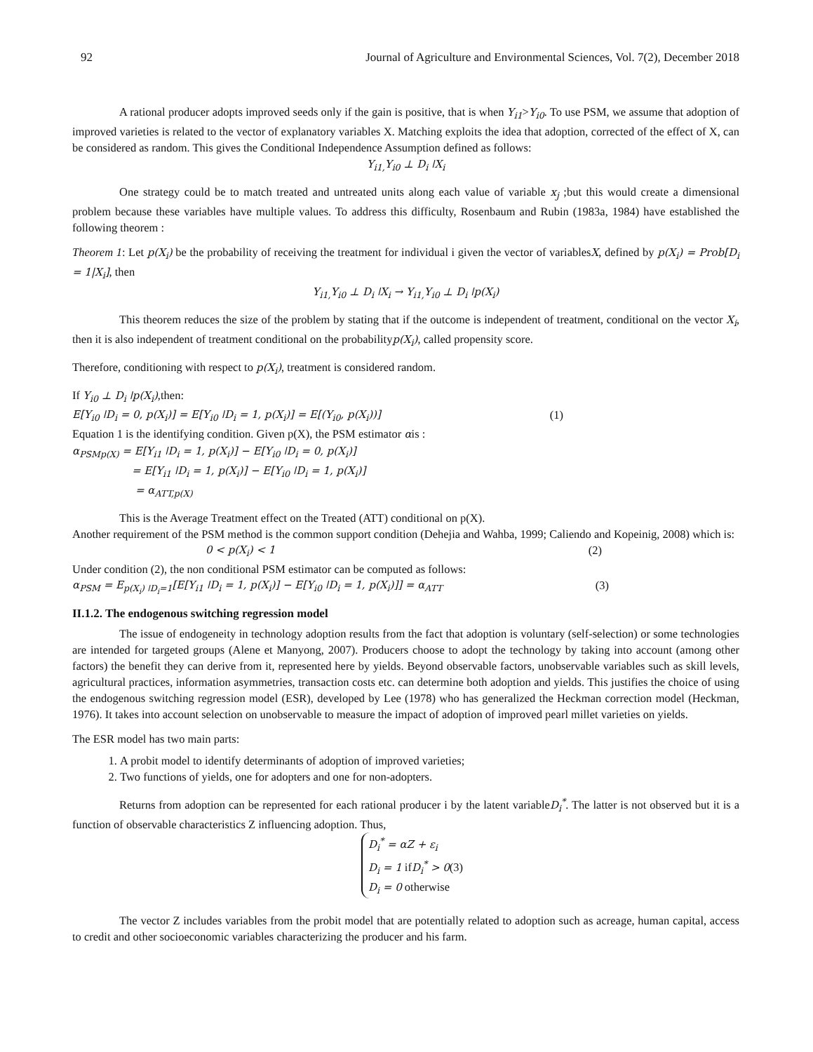92 Journal of Agriculture and Environmental Sciences, Vol. 7(2), December 2018
A rational producer adopts improved seeds only if the gain is positive, that is when Y<sub>i1</sub>>Y<sub>i0</sub>. To use PSM, we assume that adoption of improved varieties is related to the vector of explanatory variables X. Matching exploits the idea that adoption, corrected of the effect of X, can be considered as random. This gives the Conditional Independence Assumption defined as follows:
Y<sub>i1,</sub>Y<sub>i0</sub> ⊥ D<sub>i</sub> ǀX<sub>i</sub>
One strategy could be to match treated and untreated units along each value of variable x<sub>j</sub> ;but this would create a dimensional problem because these variables have multiple values. To address this difficulty, Rosenbaum and Rubin (1983a, 1984) have established the following theorem :
Theorem 1: Let p(X<sub>i</sub>) be the probability of receiving the treatment for individual i given the vector of variablesX, defined by p(X<sub>i</sub>) = Prob[D<sub>i</sub> = 1|X<sub>i</sub>], then
Y<sub>i1,</sub>Y<sub>i0</sub> ⊥ D<sub>i</sub> ǀX<sub>i</sub> → Y<sub>i1,</sub>Y<sub>i0</sub> ⊥ D<sub>i</sub> ǀp(X<sub>i</sub>)
This theorem reduces the size of the problem by stating that if the outcome is independent of treatment, conditional on the vector X<sub>i</sub>, then it is also independent of treatment conditional on the probabilityp(X<sub>i</sub>), called propensity score.
Therefore, conditioning with respect to p(X<sub>i</sub>), treatment is considered random.
If Y<sub>i0</sub> ⊥ D<sub>i</sub> ǀp(X<sub>i</sub>),then:
E[Y<sub>i0</sub> ǀD<sub>i</sub> = 0, p(X<sub>i</sub>)] = E[Y<sub>i0</sub> ǀD<sub>i</sub> = 1, p(X<sub>i</sub>)] = E[(Y<sub>i0</sub>, p(X<sub>i</sub>))] (1)
Equation 1 is the identifying condition. Given p(X), the PSM estimator αis :
α<sub>PSMp(X)</sub> = E[Y<sub>i1</sub> ǀD<sub>i</sub> = 1, p(X<sub>i</sub>)] − E[Y<sub>i0</sub> ǀD<sub>i</sub> = 0, p(X<sub>i</sub>)]
= E[Y<sub>i1</sub> ǀD<sub>i</sub> = 1, p(X<sub>i</sub>)] − E[Y<sub>i0</sub> ǀD<sub>i</sub> = 1, p(X<sub>i</sub>)]
= α<sub>ATT,p(X)</sub>
This is the Average Treatment effect on the Treated (ATT) conditional on p(X).
Another requirement of the PSM method is the common support condition (Dehejia and Wahba, 1999; Caliendo and Kopeinig, 2008) which is:
0 < p(X<sub>i</sub>) < 1 (2)
Under condition (2), the non conditional PSM estimator can be computed as follows:
α<sub>PSM</sub> = E<sub>p(X<sub>i</sub>) ǀD<sub>i</sub>=1</sub>[E[Y<sub>i1</sub> ǀD<sub>i</sub> = 1, p(X<sub>i</sub>)] − E[Y<sub>i0</sub> ǀD<sub>i</sub> = 1, p(X<sub>i</sub>)]] = α<sub>ATT</sub> (3)
II.1.2. The endogenous switching regression model
The issue of endogeneity in technology adoption results from the fact that adoption is voluntary (self-selection) or some technologies are intended for targeted groups (Alene et Manyong, 2007). Producers choose to adopt the technology by taking into account (among other factors) the benefit they can derive from it, represented here by yields. Beyond observable factors, unobservable variables such as skill levels, agricultural practices, information asymmetries, transaction costs etc. can determine both adoption and yields. This justifies the choice of using the endogenous switching regression model (ESR), developed by Lee (1978) who has generalized the Heckman correction model (Heckman, 1976). It takes into account selection on unobservable to measure the impact of adoption of improved pearl millet varieties on yields.
The ESR model has two main parts:
1. A probit model to identify determinants of adoption of improved varieties;
2. Two functions of yields, one for adopters and one for non-adopters.
Returns from adoption can be represented for each rational producer i by the latent variableD<sub>i</sub><sup>*</sup>. The latter is not observed but it is a function of observable characteristics Z influencing adoption. Thus,
D<sub>i</sub><sup>*</sup> = αZ + ε<sub>i</sub>
D<sub>i</sub> = 1 ifD<sub>i</sub><sup>*</sup> > 0(3)
D<sub>i</sub> = 0 otherwise
The vector Z includes variables from the probit model that are potentially related to adoption such as acreage, human capital, access to credit and other socioeconomic variables characterizing the producer and his farm.